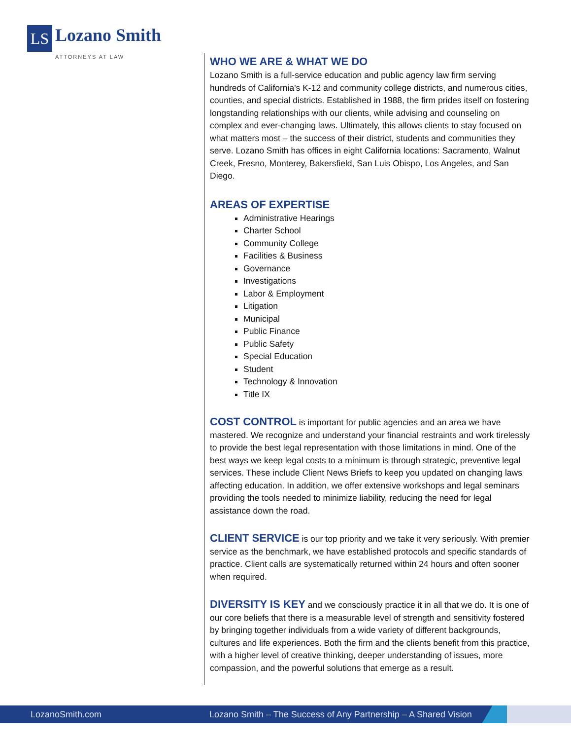LS
Lozano Smith
ATTORNEYS AT LAW
WHO WE ARE & WHAT WE DO
Lozano Smith is a full-service education and public agency law firm serving hundreds of California's K-12 and community college districts, and numerous cities, counties, and special districts. Established in 1988, the firm prides itself on fostering longstanding relationships with our clients, while advising and counseling on complex and ever-changing laws. Ultimately, this allows clients to stay focused on what matters most – the success of their district, students and communities they serve. Lozano Smith has offices in eight California locations: Sacramento, Walnut Creek, Fresno, Monterey, Bakersfield, San Luis Obispo, Los Angeles, and San Diego.
AREAS OF EXPERTISE
Administrative Hearings
Charter School
Community College
Facilities & Business
Governance
Investigations
Labor & Employment
Litigation
Municipal
Public Finance
Public Safety
Special Education
Student
Technology & Innovation
Title IX
COST CONTROL is important for public agencies and an area we have mastered. We recognize and understand your financial restraints and work tirelessly to provide the best legal representation with those limitations in mind. One of the best ways we keep legal costs to a minimum is through strategic, preventive legal services. These include Client News Briefs to keep you updated on changing laws affecting education. In addition, we offer extensive workshops and legal seminars providing the tools needed to minimize liability, reducing the need for legal assistance down the road.
CLIENT SERVICE is our top priority and we take it very seriously. With premier service as the benchmark, we have established protocols and specific standards of practice. Client calls are systematically returned within 24 hours and often sooner when required.
DIVERSITY IS KEY and we consciously practice it in all that we do. It is one of our core beliefs that there is a measurable level of strength and sensitivity fostered by bringing together individuals from a wide variety of different backgrounds, cultures and life experiences. Both the firm and the clients benefit from this practice, with a higher level of creative thinking, deeper understanding of issues, more compassion, and the powerful solutions that emerge as a result.
LozanoSmith.com Lozano Smith – The Success of Any Partnership – A Shared Vision